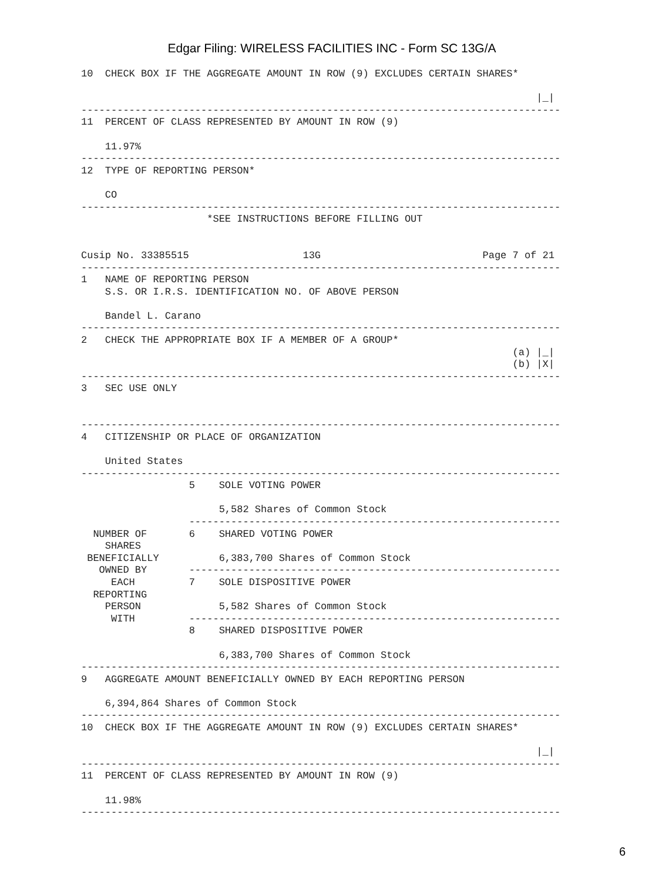Edgar Filing: WIRELESS FACILITIES INC - Form SC 13G/A
10  CHECK BOX IF THE AGGREGATE AMOUNT IN ROW (9) EXCLUDES CERTAIN SHARES*

                                                                            |_|
--------------------------------------------------------------------------------
11  PERCENT OF CLASS REPRESENTED BY AMOUNT IN ROW (9)

    11.97%
--------------------------------------------------------------------------------
12  TYPE OF REPORTING PERSON*

    CO
--------------------------------------------------------------------------------
                     *SEE INSTRUCTIONS BEFORE FILLING OUT


Cusip No. 33385515                   13G                           Page 7 of 21
--------------------------------------------------------------------------------
1   NAME OF REPORTING PERSON
    S.S. OR I.R.S. IDENTIFICATION NO. OF ABOVE PERSON

    Bandel L. Carano
--------------------------------------------------------------------------------
2   CHECK THE APPROPRIATE BOX IF A MEMBER OF A GROUP*
                                                                        (a) |_|
                                                                        (b) |X|
--------------------------------------------------------------------------------
3   SEC USE ONLY


--------------------------------------------------------------------------------
4   CITIZENSHIP OR PLACE OF ORGANIZATION

    United States
--------------------------------------------------------------------------------
                  5    SOLE VOTING POWER

                       5,582 Shares of Common Stock
                  --------------------------------------------------------------
  NUMBER OF       6    SHARED VOTING POWER
    SHARES
 BENEFICIALLY          6,383,700 Shares of Common Stock
   OWNED BY       --------------------------------------------------------------
     EACH         7    SOLE DISPOSITIVE POWER
  REPORTING
    PERSON             5,582 Shares of Common Stock
     WITH         --------------------------------------------------------------
                  8    SHARED DISPOSITIVE POWER

                       6,383,700 Shares of Common Stock
--------------------------------------------------------------------------------
9   AGGREGATE AMOUNT BENEFICIALLY OWNED BY EACH REPORTING PERSON

    6,394,864 Shares of Common Stock
--------------------------------------------------------------------------------
10  CHECK BOX IF THE AGGREGATE AMOUNT IN ROW (9) EXCLUDES CERTAIN SHARES*

                                                                            |_|
--------------------------------------------------------------------------------
11  PERCENT OF CLASS REPRESENTED BY AMOUNT IN ROW (9)

    11.98%
--------------------------------------------------------------------------------
6